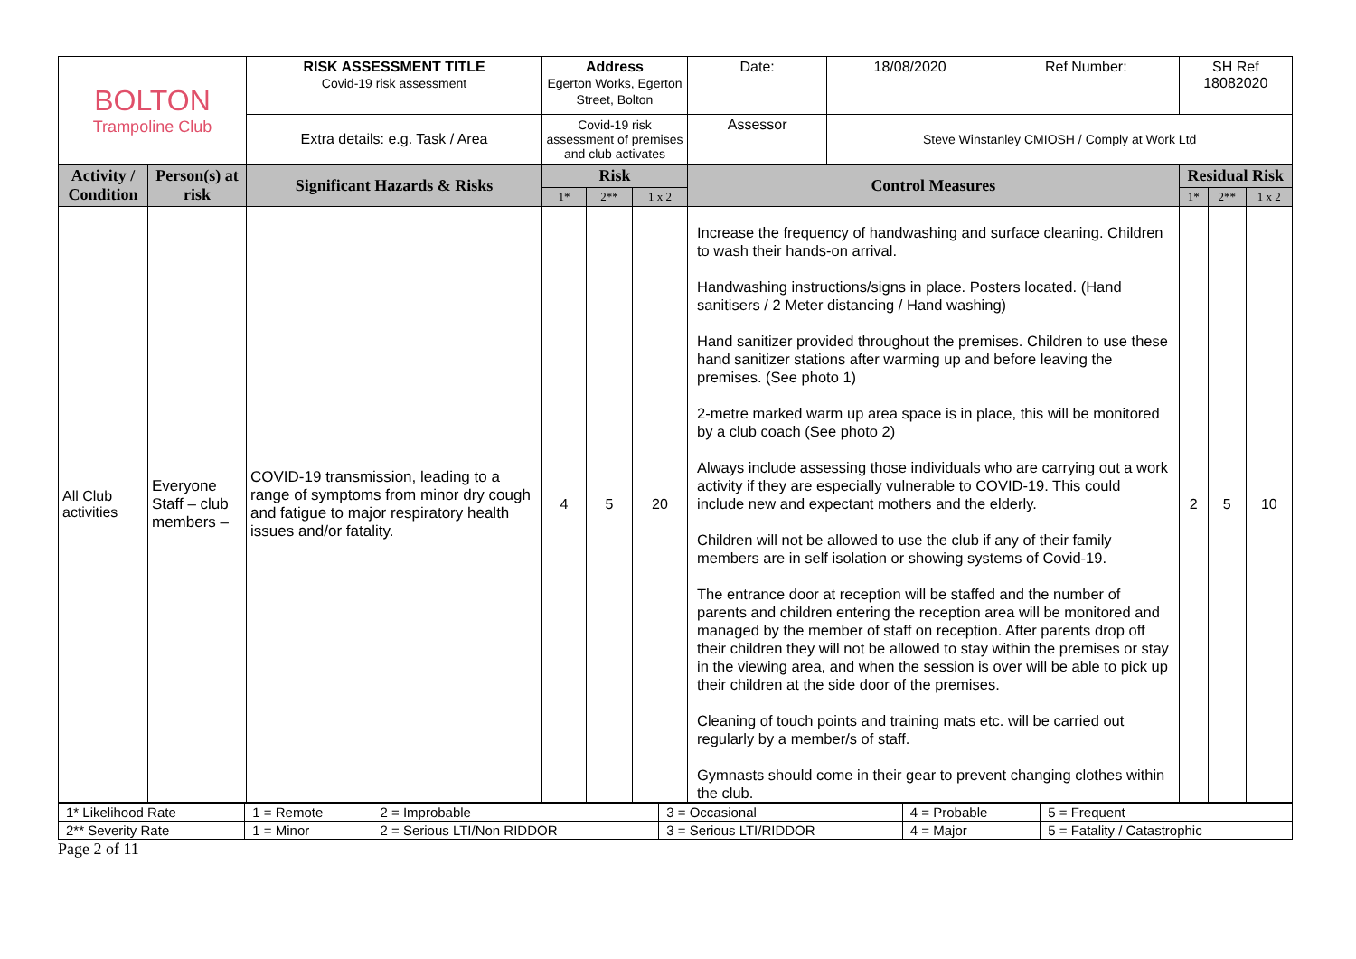| BOLTON Trampoline Club | | RISK ASSESSMENT TITLE Covid-19 risk assessment | Address Egerton Works, Egerton Street, Bolton | | | Date: | 18/08/2020 | Ref Number: | SH Ref 18082020 | | |
| | | Extra details: e.g. Task / Area | Covid-19 risk assessment of premises and club activates | | | Assessor | Steve Winstanley CMIOSH / Comply at Work Ltd | | | | |
| Activity / Condition | Person(s) at risk | Significant Hazards & Risks | Risk | | | Control Measures | | | Residual Risk | | |
| | | | 1* | 2** | 1 x 2 | | | | 1* | 2** | 1 x 2 |
| All Club activities | Everyone Staff – club members – | COVID-19 transmission, leading to a range of symptoms from minor dry cough and fatigue to major respiratory health issues and/or fatality. | 4 | 5 | 20 | Increase the frequency of handwashing and surface cleaning. Children to wash their hands-on arrival. Handwashing instructions/signs in place. Posters located. (Hand sanitisers / 2 Meter distancing / Hand washing) Hand sanitizer provided throughout the premises. Children to use these hand sanitizer stations after warming up and before leaving the premises. (See photo 1) 2-metre marked warm up area space is in place, this will be monitored by a club coach (See photo 2) Always include assessing those individuals who are carrying out a work activity if they are especially vulnerable to COVID-19. This could include new and expectant mothers and the elderly. Children will not be allowed to use the club if any of their family members are in self isolation or showing systems of Covid-19. The entrance door at reception will be staffed and the number of parents and children entering the reception area will be monitored and managed by the member of staff on reception. After parents drop off their children they will not be allowed to stay within the premises or stay in the viewing area, and when the session is over will be able to pick up their children at the side door of the premises. Cleaning of touch points and training mats etc. will be carried out regularly by a member/s of staff. Gymnasts should come in their gear to prevent changing clothes within the club. | | | 2 | 5 | 10 |
| 1* Likelihood Rate | 1 = Remote | 2 = Improbable | 3 = Occasional | 4 = Probable | 5 = Frequent |
| 2** Severity Rate | 1 = Minor | 2 = Serious LTI/Non RIDDOR | 3 = Serious LTI/RIDDOR | 4 = Major | 5 = Fatality / Catastrophic |
Page 2 of 11